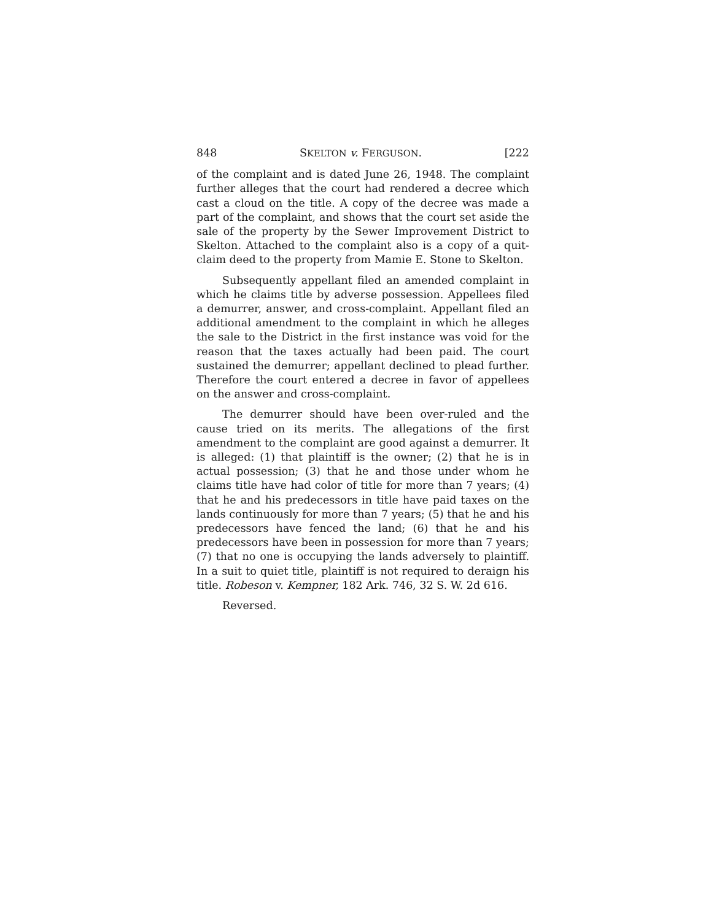848 SKELTON v. FERGUSON. [222
of the complaint and is dated June 26, 1948. The complaint further alleges that the court had rendered a decree which cast a cloud on the title. A copy of the decree was made a part of the complaint, and shows that the court set aside the sale of the property by the Sewer Improvement District to Skelton. Attached to the complaint also is a copy of a quit-claim deed to the property from Mamie E. Stone to Skelton.
Subsequently appellant filed an amended complaint in which he claims title by adverse possession. Appellees filed a demurrer, answer, and cross-complaint. Appellant filed an additional amendment to the complaint in which he alleges the sale to the District in the first instance was void for the reason that the taxes actually had been paid. The court sustained the demurrer; appellant declined to plead further. Therefore the court entered a decree in favor of appellees on the answer and cross-complaint.
The demurrer should have been over-ruled and the cause tried on its merits. The allegations of the first amendment to the complaint are good against a demurrer. It is alleged: (1) that plaintiff is the owner; (2) that he is in actual possession; (3) that he and those under whom he claims title have had color of title for more than 7 years; (4) that he and his predecessors in title have paid taxes on the lands continuously for more than 7 years; (5) that he and his predecessors have fenced the land; (6) that he and his predecessors have been in possession for more than 7 years; (7) that no one is occupying the lands adversely to plaintiff. In a suit to quiet title, plaintiff is not required to deraign his title. Robeson v. Kempner, 182 Ark. 746, 32 S. W. 2d 616.
Reversed.